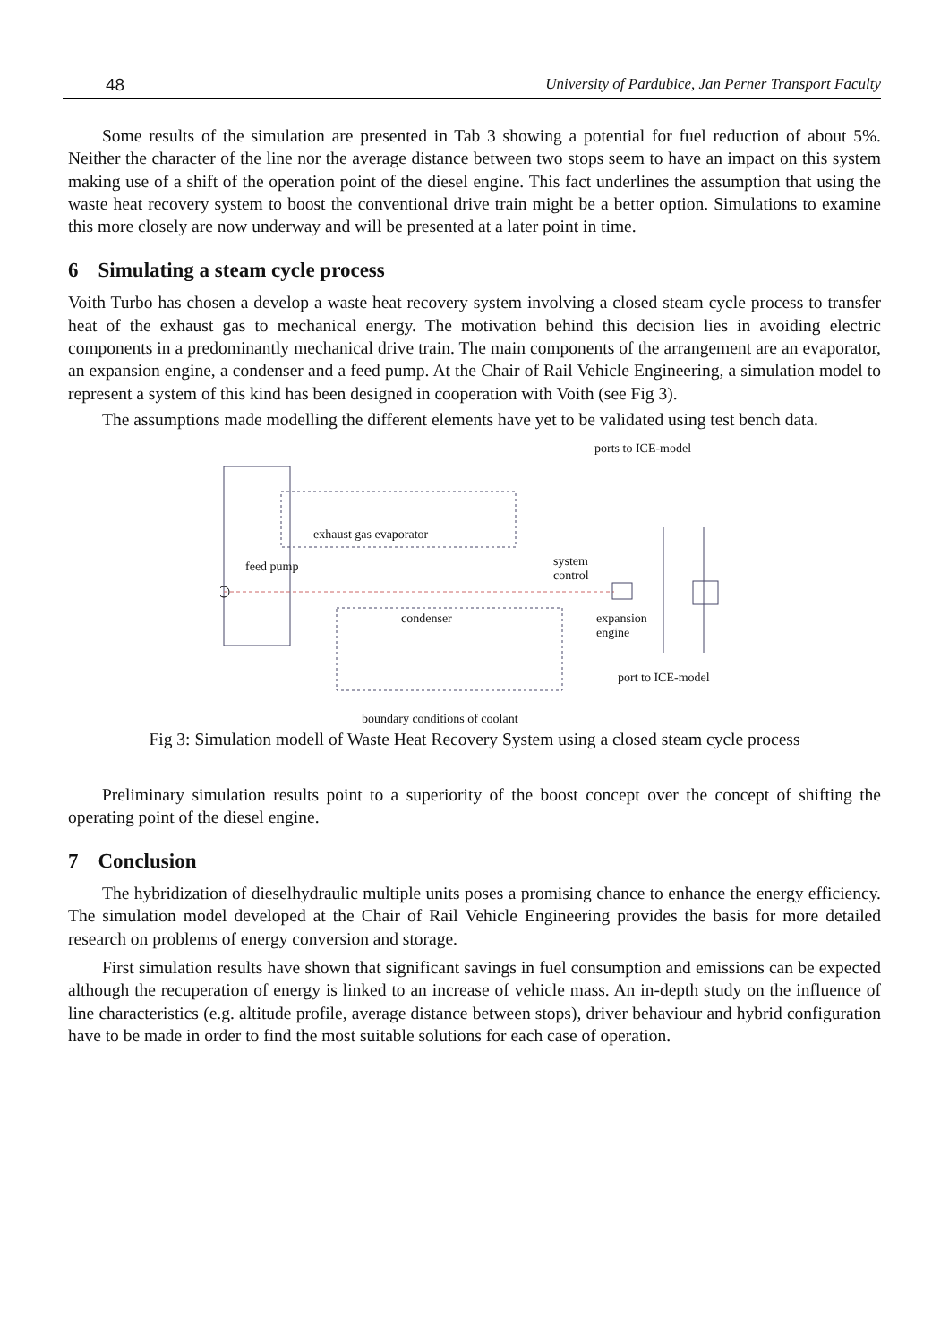48 University of Pardubice, Jan Perner Transport Faculty
Some results of the simulation are presented in Tab 3 showing a potential for fuel reduction of about 5%. Neither the character of the line nor the average distance between two stops seem to have an impact on this system making use of a shift of the operation point of the diesel engine. This fact underlines the assumption that using the waste heat recovery system to boost the conventional drive train might be a better option. Simulations to examine this more closely are now underway and will be presented at a later point in time.
6 Simulating a steam cycle process
Voith Turbo has chosen a develop a waste heat recovery system involving a closed steam cycle process to transfer heat of the exhaust gas to mechanical energy. The motivation behind this decision lies in avoiding electric components in a predominantly mechanical drive train. The main components of the arrangement are an evaporator, an expansion engine, a condenser and a feed pump. At the Chair of Rail Vehicle Engineering, a simulation model to represent a system of this kind has been designed in cooperation with Voith (see Fig 3).
The assumptions made modelling the different elements have yet to be validated using test bench data.
ports to ICE-model
exhaust gas evaporator
feed pump
system
control
condenser
expansion
engine
port to ICE-model
boundary conditions of coolant
Fig 3: Simulation modell of Waste Heat Recovery System using a closed steam cycle process
Preliminary simulation results point to a superiority of the boost concept over the concept of shifting the operating point of the diesel engine.
7 Conclusion
The hybridization of dieselhydraulic multiple units poses a promising chance to enhance the energy efficiency. The simulation model developed at the Chair of Rail Vehicle Engineering provides the basis for more detailed research on problems of energy conversion and storage.
First simulation results have shown that significant savings in fuel consumption and emissions can be expected although the recuperation of energy is linked to an increase of vehicle mass. An in-depth study on the influence of line characteristics (e.g. altitude profile, average distance between stops), driver behaviour and hybrid configuration have to be made in order to find the most suitable solutions for each case of operation.